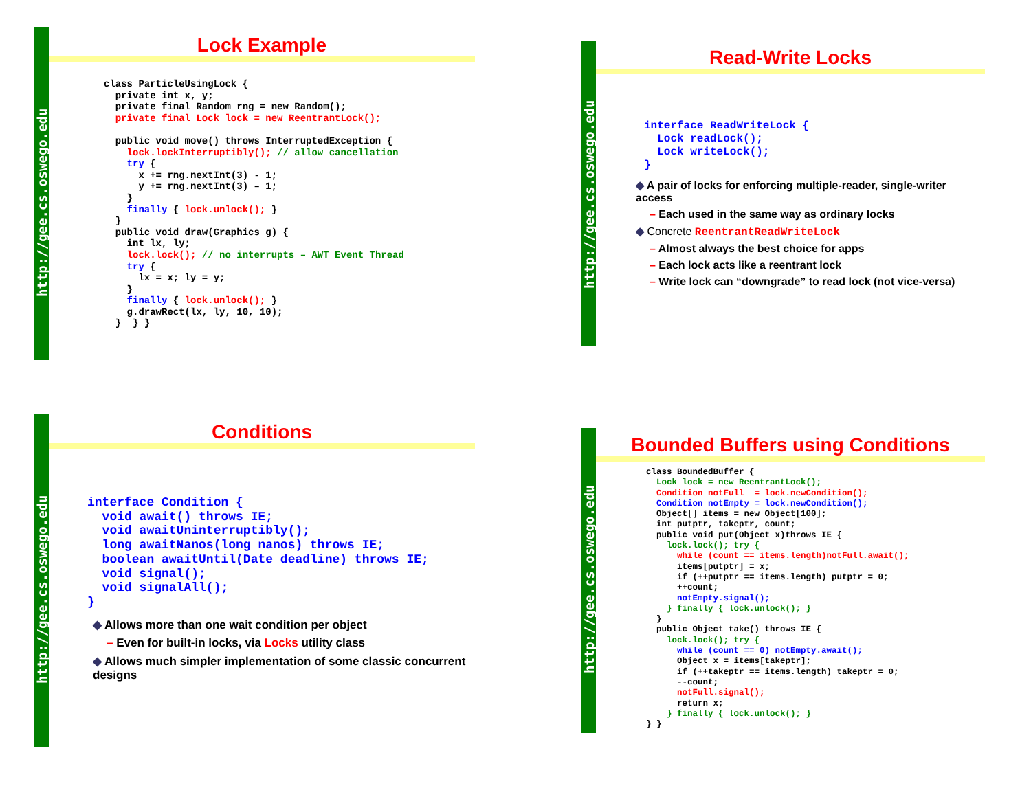http://gee.cs.oswego.edu
Lock Example
class ParticleUsingLock {
  private int x, y;
  private final Random rng = new Random();
  private final Lock lock = new ReentrantLock();

  public void move() throws InterruptedException {
    lock.lockInterruptibly(); // allow cancellation
    try {
      x += rng.nextInt(3) - 1;
      y += rng.nextInt(3) – 1;
    }
    finally { lock.unlock(); }
  }
  public void draw(Graphics g) {
    int lx, ly;
    lock.lock(); // no interrupts – AWT Event Thread
    try {
      lx = x; ly = y;
    }
    finally { lock.unlock(); }
    g.drawRect(lx, ly, 10, 10);
  }  } }
http://gee.cs.oswego.edu
Read-Write Locks
interface ReadWriteLock {
  Lock readLock();
  Lock writeLock();
}
◆ A pair of locks for enforcing multiple-reader, single-writer access
– Each used in the same way as ordinary locks
◆ Concrete ReentrantReadWriteLock
– Almost always the best choice for apps
– Each lock acts like a reentrant lock
– Write lock can “downgrade” to read lock (not vice-versa)
http://gee.cs.oswego.edu
Conditions
interface Condition {
  void await() throws IE;
  void awaitUninterruptibly();
  long awaitNanos(long nanos) throws IE;
  boolean awaitUntil(Date deadline) throws IE;
  void signal();
  void signalAll();
}
◆ Allows more than one wait condition per object
– Even for built-in locks, via Locks utility class
◆ Allows much simpler implementation of some classic concurrent designs
http://gee.cs.oswego.edu
Bounded Buffers using Conditions
class BoundedBuffer {
  Lock lock = new ReentrantLock();
  Condition notFull  = lock.newCondition();
  Condition notEmpty = lock.newCondition();
  Object[] items = new Object[100];
  int putptr, takeptr, count;
  public void put(Object x)throws IE {
    lock.lock(); try {
      while (count == items.length)notFull.await();
      items[putptr] = x;
      if (++putptr == items.length) putptr = 0;
      ++count;
      notEmpty.signal();
    } finally { lock.unlock(); }
  }
  public Object take() throws IE {
    lock.lock(); try {
      while (count == 0) notEmpty.await();
      Object x = items[takeptr];
      if (++takeptr == items.length) takeptr = 0;
      --count;
      notFull.signal();
      return x;
    } finally { lock.unlock(); }
} }